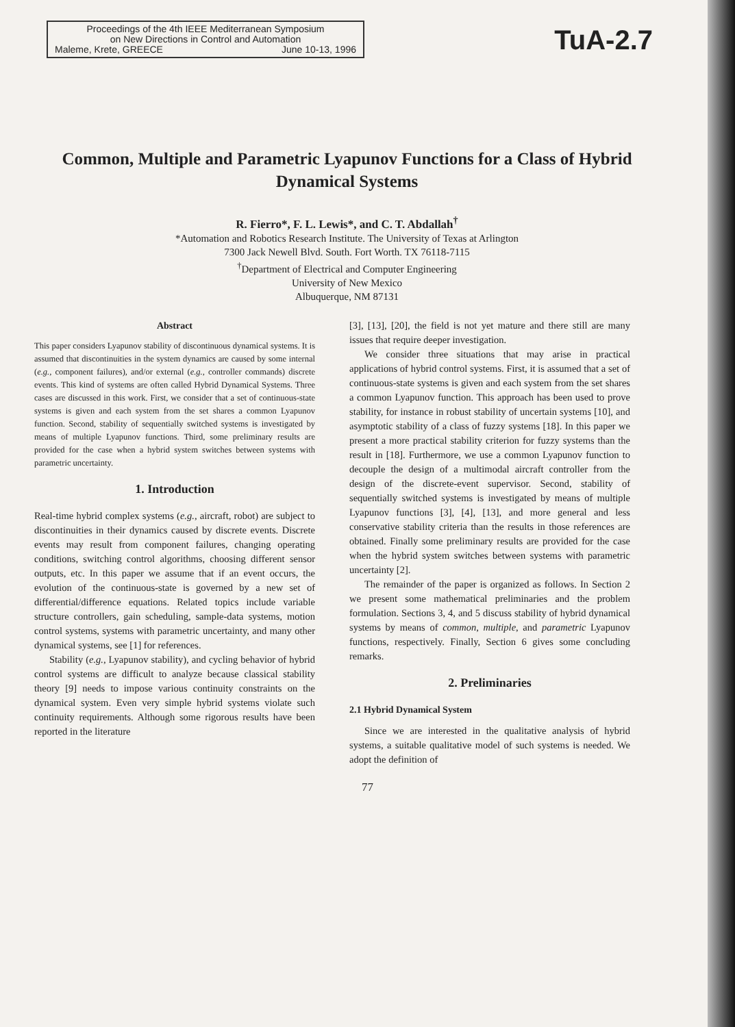Proceedings of the 4th IEEE Mediterranean Symposium
on New Directions in Control and Automation
Maleme, Krete, GREECE June 10-13, 1996
TuA-2.7
Common, Multiple and Parametric Lyapunov Functions for a Class of Hybrid Dynamical Systems
R. Fierro*, F. L. Lewis*, and C. T. Abdallah<sup>†</sup>
*Automation and Robotics Research Institute. The University of Texas at Arlington
7300 Jack Newell Blvd. South. Fort Worth. TX 76118-7115
<sup>†</sup> Department of Electrical and Computer Engineering
University of New Mexico
Albuquerque, NM 87131
Abstract
This paper considers Lyapunov stability of discontinuous dynamical systems. It is assumed that discontinuities in the system dynamics are caused by some internal (e.g., component failures), and/or external (e.g., controller commands) discrete events. This kind of systems are often called Hybrid Dynamical Systems. Three cases are discussed in this work. First, we consider that a set of continuous-state systems is given and each system from the set shares a common Lyapunov function. Second, stability of sequentially switched systems is investigated by means of multiple Lyapunov functions. Third, some preliminary results are provided for the case when a hybrid system switches between systems with parametric uncertainty.
1. Introduction
Real-time hybrid complex systems (e.g., aircraft, robot) are subject to discontinuities in their dynamics caused by discrete events. Discrete events may result from component failures, changing operating conditions, switching control algorithms, choosing different sensor outputs, etc. In this paper we assume that if an event occurs, the evolution of the continuous-state is governed by a new set of differential/difference equations. Related topics include variable structure controllers, gain scheduling, sample-data systems, motion control systems, systems with parametric uncertainty, and many other dynamical systems, see [1] for references.
Stability (e.g., Lyapunov stability), and cycling behavior of hybrid control systems are difficult to analyze because classical stability theory [9] needs to impose various continuity constraints on the dynamical system. Even very simple hybrid systems violate such continuity requirements. Although some rigorous results have been reported in the literature
[3], [13], [20], the field is not yet mature and there still are many issues that require deeper investigation.
We consider three situations that may arise in practical applications of hybrid control systems. First, it is assumed that a set of continuous-state systems is given and each system from the set shares a common Lyapunov function. This approach has been used to prove stability, for instance in robust stability of uncertain systems [10], and asymptotic stability of a class of fuzzy systems [18]. In this paper we present a more practical stability criterion for fuzzy systems than the result in [18]. Furthermore, we use a common Lyapunov function to decouple the design of a multimodal aircraft controller from the design of the discrete-event supervisor. Second, stability of sequentially switched systems is investigated by means of multiple Lyapunov functions [3], [4], [13], and more general and less conservative stability criteria than the results in those references are obtained. Finally some preliminary results are provided for the case when the hybrid system switches between systems with parametric uncertainty [2].
The remainder of the paper is organized as follows. In Section 2 we present some mathematical preliminaries and the problem formulation. Sections 3, 4, and 5 discuss stability of hybrid dynamical systems by means of common, multiple, and parametric Lyapunov functions, respectively. Finally, Section 6 gives some concluding remarks.
2. Preliminaries
2.1 Hybrid Dynamical System
Since we are interested in the qualitative analysis of hybrid systems, a suitable qualitative model of such systems is needed. We adopt the definition of
77